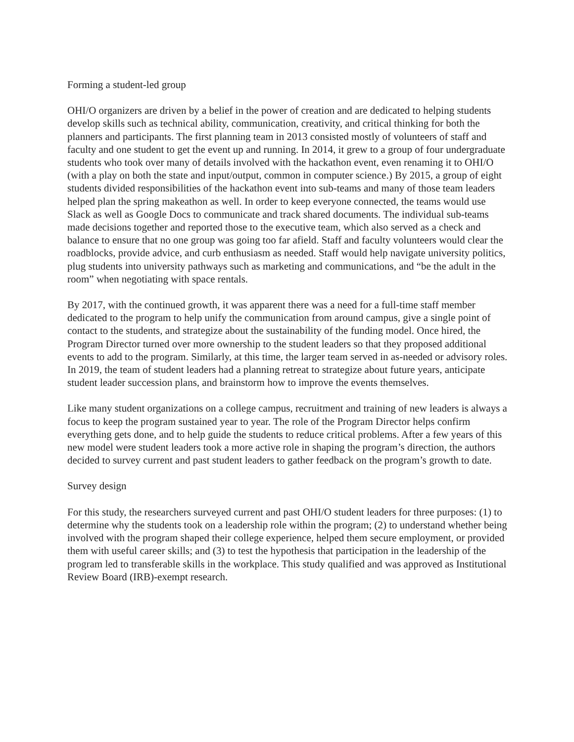Forming a student-led group
OHI/O organizers are driven by a belief in the power of creation and are dedicated to helping students develop skills such as technical ability, communication, creativity, and critical thinking for both the planners and participants. The first planning team in 2013 consisted mostly of volunteers of staff and faculty and one student to get the event up and running. In 2014, it grew to a group of four undergraduate students who took over many of details involved with the hackathon event, even renaming it to OHI/O (with a play on both the state and input/output, common in computer science.) By 2015, a group of eight students divided responsibilities of the hackathon event into sub-teams and many of those team leaders helped plan the spring makeathon as well. In order to keep everyone connected, the teams would use Slack as well as Google Docs to communicate and track shared documents. The individual sub-teams made decisions together and reported those to the executive team, which also served as a check and balance to ensure that no one group was going too far afield. Staff and faculty volunteers would clear the roadblocks, provide advice, and curb enthusiasm as needed. Staff would help navigate university politics, plug students into university pathways such as marketing and communications, and “be the adult in the room” when negotiating with space rentals.
By 2017, with the continued growth, it was apparent there was a need for a full-time staff member dedicated to the program to help unify the communication from around campus, give a single point of contact to the students, and strategize about the sustainability of the funding model. Once hired, the Program Director turned over more ownership to the student leaders so that they proposed additional events to add to the program. Similarly, at this time, the larger team served in as-needed or advisory roles. In 2019, the team of student leaders had a planning retreat to strategize about future years, anticipate student leader succession plans, and brainstorm how to improve the events themselves.
Like many student organizations on a college campus, recruitment and training of new leaders is always a focus to keep the program sustained year to year. The role of the Program Director helps confirm everything gets done, and to help guide the students to reduce critical problems. After a few years of this new model were student leaders took a more active role in shaping the program’s direction, the authors decided to survey current and past student leaders to gather feedback on the program’s growth to date.
Survey design
For this study, the researchers surveyed current and past OHI/O student leaders for three purposes: (1) to determine why the students took on a leadership role within the program; (2) to understand whether being involved with the program shaped their college experience, helped them secure employment, or provided them with useful career skills; and (3) to test the hypothesis that participation in the leadership of the program led to transferable skills in the workplace. This study qualified and was approved as Institutional Review Board (IRB)-exempt research.